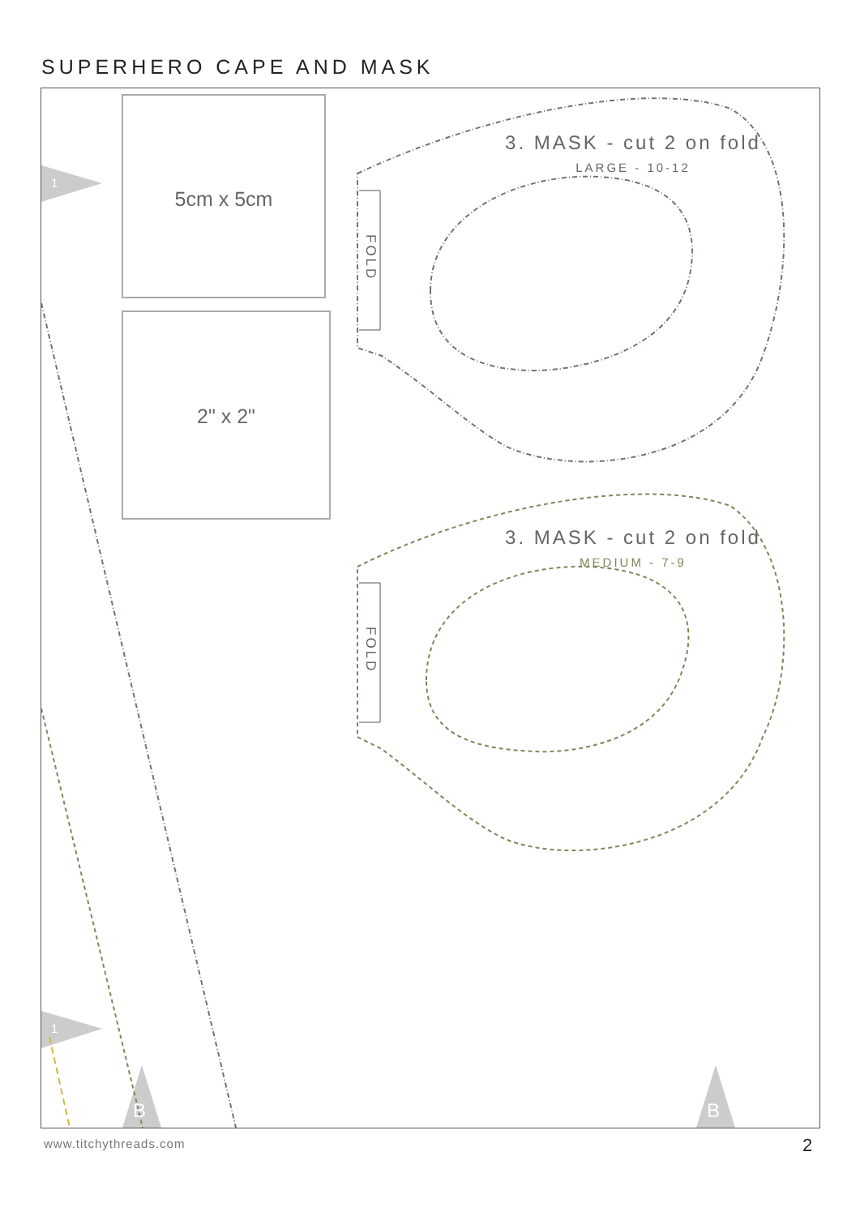SUPERHERO CAPE AND MASK
5cm x 5cm
2" x 2"
3. MASK - cut 2 on fold
LARGE - 10-12
3. MASK - cut 2 on fold
MEDIUM - 7-9
FOLD
FOLD
1
1
B B
www.titchythreads.com 2